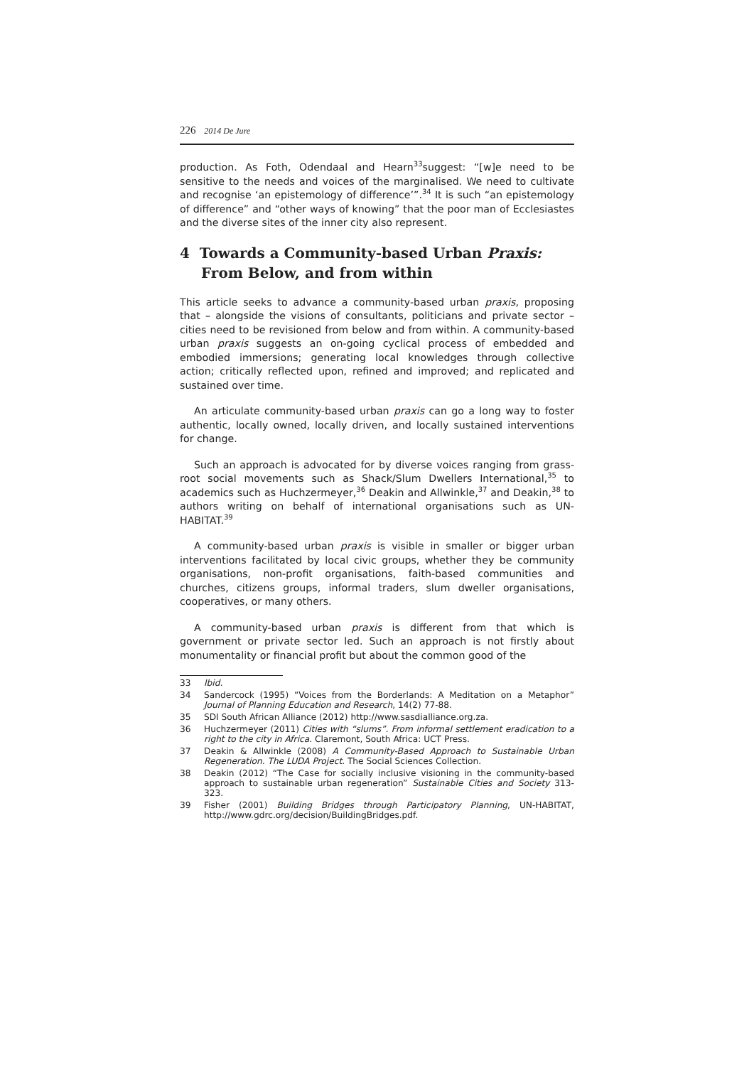226 2014 De Jure
production. As Foth, Odendaal and Hearn<sup>33</sup>suggest: “[w]e need to be sensitive to the needs and voices of the marginalised. We need to cultivate and recognise ‘an epistemology of difference’”.<sup>34</sup> It is such “an epistemology of difference” and “other ways of knowing” that the poor man of Ecclesiastes and the diverse sites of the inner city also represent.
4 Towards a Community-based Urban Praxis: From Below, and from within
This article seeks to advance a community-based urban praxis, proposing that – alongside the visions of consultants, politicians and private sector – cities need to be revisioned from below and from within. A community-based urban praxis suggests an on-going cyclical process of embedded and embodied immersions; generating local knowledges through collective action; critically reflected upon, refined and improved; and replicated and sustained over time.
An articulate community-based urban praxis can go a long way to foster authentic, locally owned, locally driven, and locally sustained interventions for change.
Such an approach is advocated for by diverse voices ranging from grass-root social movements such as Shack/Slum Dwellers International,<sup>35</sup> to academics such as Huchzermeyer,<sup>36</sup> Deakin and Allwinkle,<sup>37</sup> and Deakin,<sup>38</sup> to authors writing on behalf of international organisations such as UN-HABITAT.<sup>39</sup>
A community-based urban praxis is visible in smaller or bigger urban interventions facilitated by local civic groups, whether they be community organisations, non-profit organisations, faith-based communities and churches, citizens groups, informal traders, slum dweller organisations, cooperatives, or many others.
A community-based urban praxis is different from that which is government or private sector led. Such an approach is not firstly about monumentality or financial profit but about the common good of the
33 Ibid.
34 Sandercock (1995) “Voices from the Borderlands: A Meditation on a Metaphor” Journal of Planning Education and Research, 14(2) 77-88.
35 SDI South African Alliance (2012) http://www.sasdialliance.org.za.
36 Huchzermeyer (2011) Cities with “slums”. From informal settlement eradication to a right to the city in Africa. Claremont, South Africa: UCT Press.
37 Deakin & Allwinkle (2008) A Community-Based Approach to Sustainable Urban Regeneration. The LUDA Project. The Social Sciences Collection.
38 Deakin (2012) “The Case for socially inclusive visioning in the community-based approach to sustainable urban regeneration” Sustainable Cities and Society 313-323.
39 Fisher (2001) Building Bridges through Participatory Planning, UN-HABITAT, http://www.gdrc.org/decision/BuildingBridges.pdf.